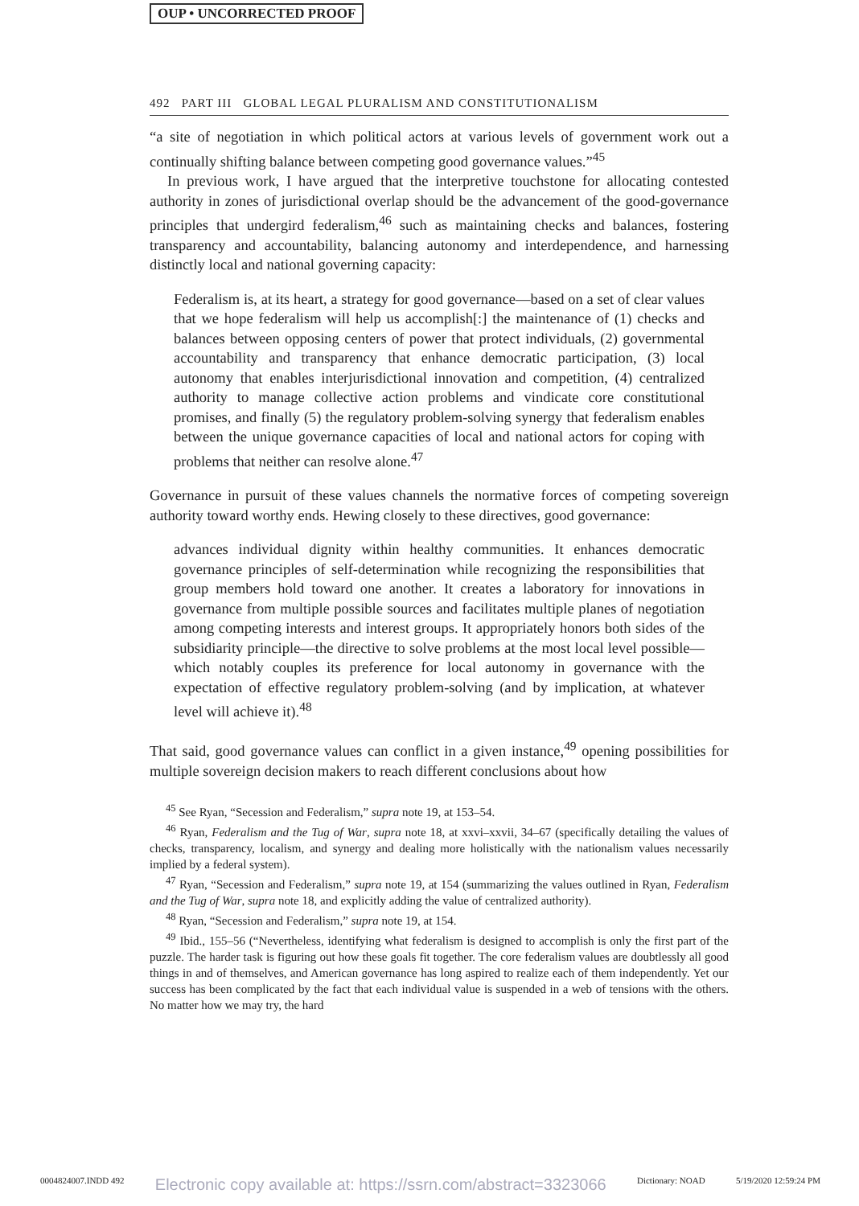OUP • UNCORRECTED PROOF
492 PART III GLOBAL LEGAL PLURALISM AND CONSTITUTIONALISM
“a site of negotiation in which political actors at various levels of government work out a continually shifting balance between competing good governance values.”<sup>45</sup>
In previous work, I have argued that the interpretive touchstone for allocating contested authority in zones of jurisdictional overlap should be the advancement of the good-governance principles that undergird federalism,<sup>46</sup> such as maintaining checks and balances, fostering transparency and accountability, balancing autonomy and interdependence, and harnessing distinctly local and national governing capacity:
Federalism is, at its heart, a strategy for good governance—based on a set of clear values that we hope federalism will help us accomplish[:] the maintenance of (1) checks and balances between opposing centers of power that protect individuals, (2) governmental accountability and transparency that enhance democratic participation, (3) local autonomy that enables interjurisdictional innovation and competition, (4) centralized authority to manage collective action problems and vindicate core constitutional promises, and finally (5) the regulatory problem-solving synergy that federalism enables between the unique governance capacities of local and national actors for coping with problems that neither can resolve alone.<sup>47</sup>
Governance in pursuit of these values channels the normative forces of competing sovereign authority toward worthy ends. Hewing closely to these directives, good governance:
advances individual dignity within healthy communities. It enhances democratic governance principles of self-determination while recognizing the responsibilities that group members hold toward one another. It creates a laboratory for innovations in governance from multiple possible sources and facilitates multiple planes of negotiation among competing interests and interest groups. It appropriately honors both sides of the subsidiarity principle—the directive to solve problems at the most local level possible—which notably couples its preference for local autonomy in governance with the expectation of effective regulatory problem-solving (and by implication, at whatever level will achieve it).<sup>48</sup>
That said, good governance values can conflict in a given instance,<sup>49</sup> opening possibilities for multiple sovereign decision makers to reach different conclusions about how
<sup>45</sup> See Ryan, “Secession and Federalism,” supra note 19, at 153–54.
<sup>46</sup> Ryan, Federalism and the Tug of War, supra note 18, at xxvi–xxvii, 34–67 (specifically detailing the values of checks, transparency, localism, and synergy and dealing more holistically with the nationalism values necessarily implied by a federal system).
<sup>47</sup> Ryan, “Secession and Federalism,” supra note 19, at 154 (summarizing the values outlined in Ryan, Federalism and the Tug of War, supra note 18, and explicitly adding the value of centralized authority).
<sup>48</sup> Ryan, “Secession and Federalism,” supra note 19, at 154.
<sup>49</sup> Ibid., 155–56 (“Nevertheless, identifying what federalism is designed to accomplish is only the first part of the puzzle. The harder task is figuring out how these goals fit together. The core federalism values are doubtlessly all good things in and of themselves, and American governance has long aspired to realize each of them independently. Yet our success has been complicated by the fact that each individual value is suspended in a web of tensions with the others. No matter how we may try, the hard
0004824007.INDD 492 Electronic copy available at: https://ssrn.com/abstract=3323066 Dictionary: NOAD 5/19/2020 12:59:24 PM